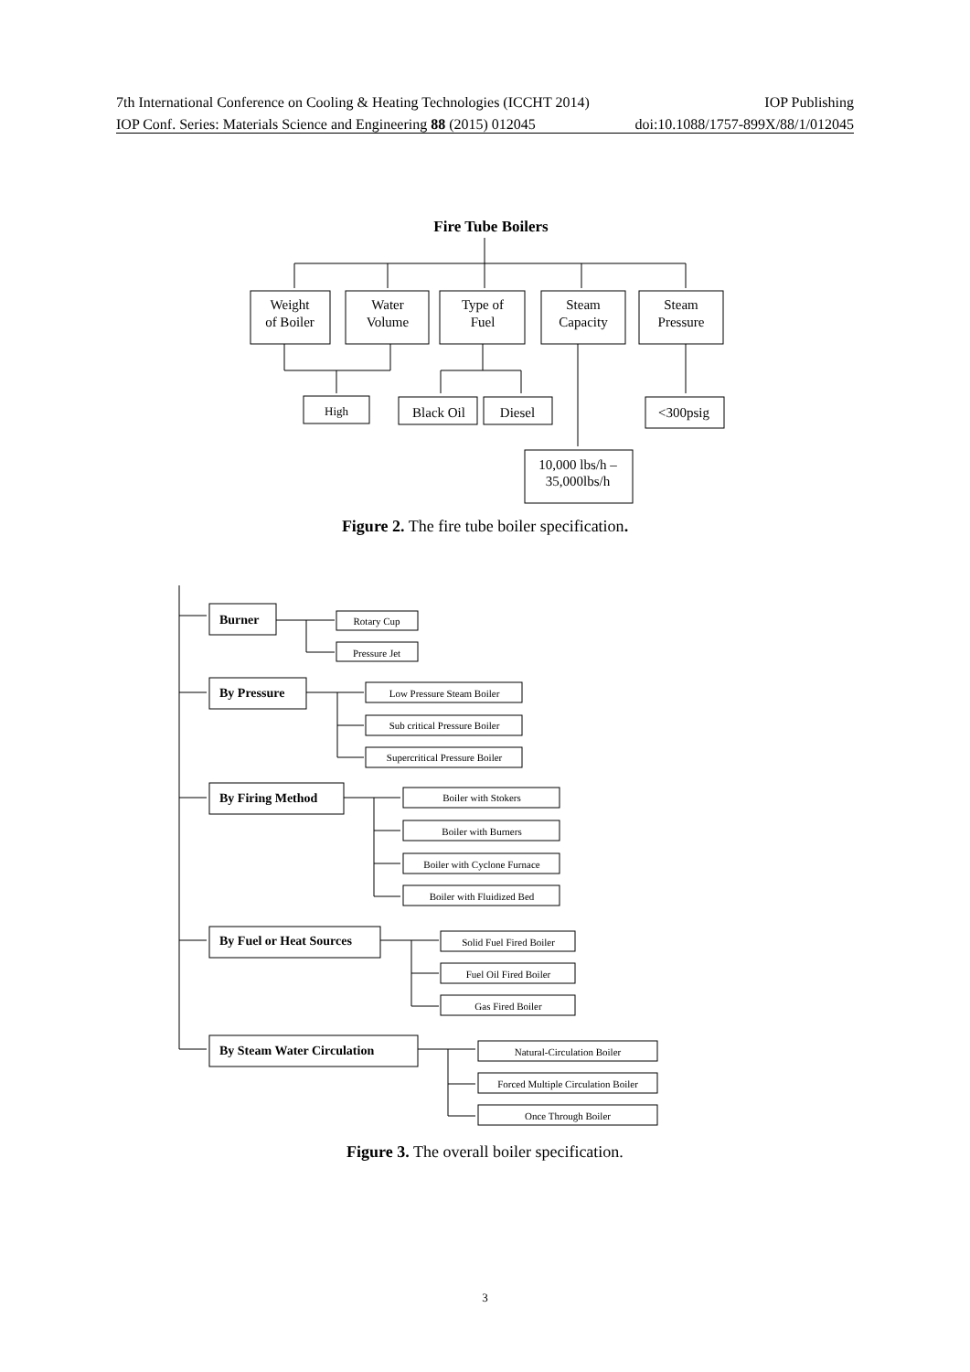7th International Conference on Cooling & Heating Technologies (ICCHT 2014) IOP Publishing
IOP Conf. Series: Materials Science and Engineering 88 (2015) 012045 doi:10.1088/1757-899X/88/1/012045
Fire Tube Boilers
Weight
of Boiler
Water
Volume
Type of
Fuel
Steam
Capacity
Steam
Pressure
High
Black Oil
Diesel
<300psig
10,000 lbs/h –
35,000lbs/h
Figure 2. The fire tube boiler specification.
Burner
By Pressure
By Firing Method
By Fuel or Heat Sources
By Steam Water Circulation
Rotary Cup
Pressure Jet
Low Pressure Steam Boiler
Sub critical Pressure Boiler
Supercritical Pressure Boiler
Boiler with Stokers
Boiler with Burners
Boiler with Cyclone Furnace
Boiler with Fluidized Bed
Solid Fuel Fired Boiler
Fuel Oil Fired Boiler
Gas Fired Boiler
Natural-Circulation Boiler
Forced Multiple Circulation Boiler
Once Through Boiler
Figure 3. The overall boiler specification.
3